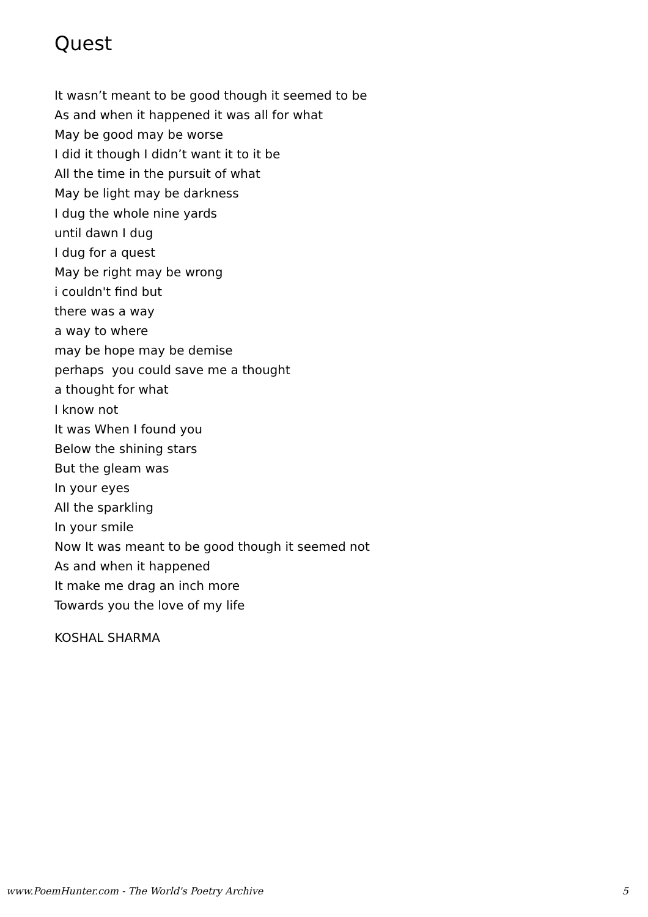Quest
It wasn’t meant to be good though it seemed to be
As and when it happened it was all for what
May be good may be worse
I did it though I didn’t want it to it be
All the time in the pursuit of what
May be light may be darkness
I dug the whole nine yards
until dawn I dug
I dug for a quest
May be right may be wrong
i couldn't find but
there was a way
a way to where
may be hope may be demise
perhaps you could save me a thought
a thought for what
I know not
It was When I found you
Below the shining stars
But the gleam was
In your eyes
All the sparkling
In your smile
Now It was meant to be good though it seemed not
As and when it happened
It make me drag an inch more
Towards you the love of my life
KOSHAL SHARMA
www.PoemHunter.com - The World's Poetry Archive 5